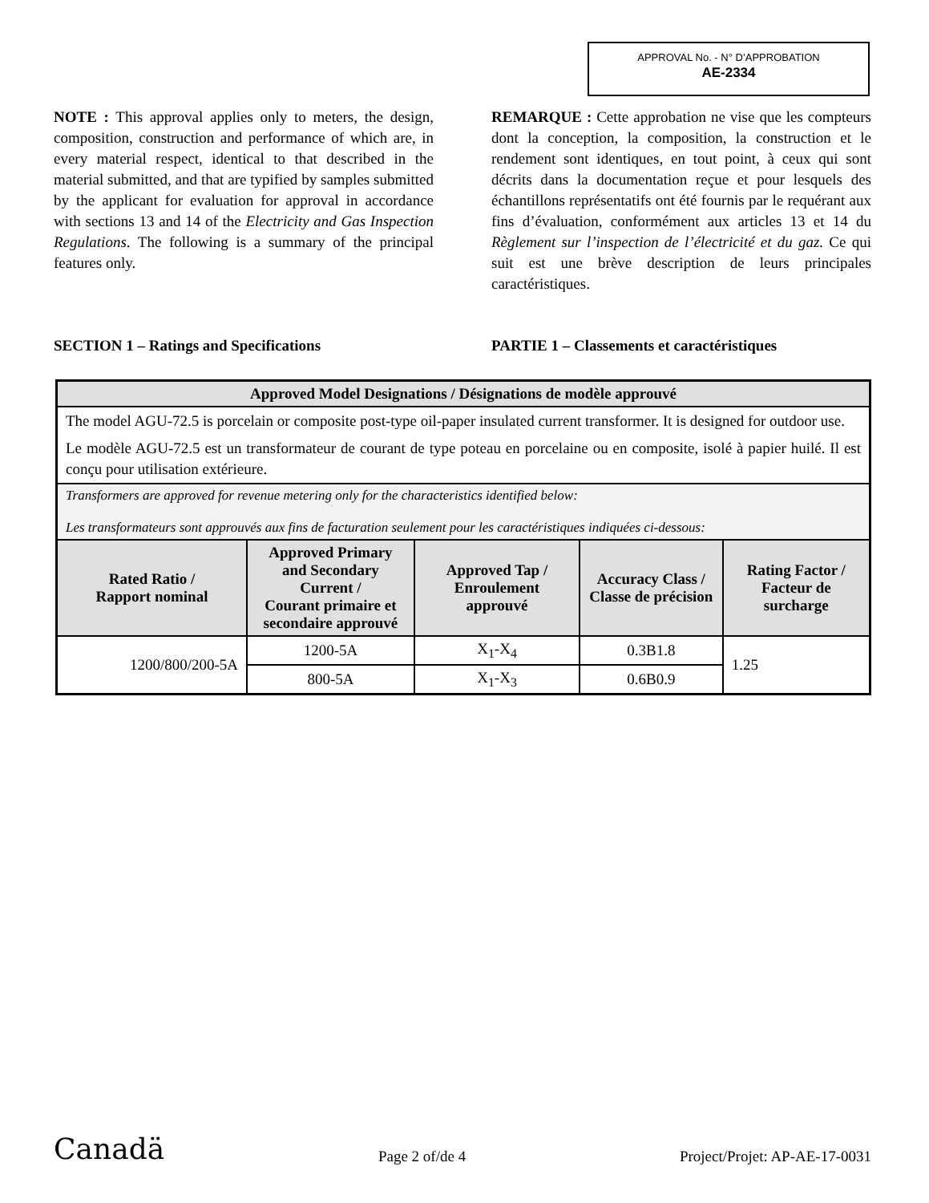APPROVAL No. - N° D’APPROBATION
AE-2334
NOTE : This approval applies only to meters, the design, composition, construction and performance of which are, in every material respect, identical to that described in the material submitted, and that are typified by samples submitted by the applicant for evaluation for approval in accordance with sections 13 and 14 of the Electricity and Gas Inspection Regulations. The following is a summary of the principal features only.
REMARQUE : Cette approbation ne vise que les compteurs dont la conception, la composition, la construction et le rendement sont identiques, en tout point, à ceux qui sont décrits dans la documentation reçue et pour lesquels des échantillons représentatifs ont été fournis par le requérant aux fins d’évaluation, conformément aux articles 13 et 14 du Règlement sur l’inspection de l’électricité et du gaz. Ce qui suit est une brève description de leurs principales caractéristiques.
SECTION 1 – Ratings and Specifications PARTIE 1 – Classements et caractéristiques
| Approved Model Designations / Désignations de modèle approuvé | | | | |
| --- | --- | --- | --- | --- |
| The model AGU-72.5 is porcelain or composite post-type oil-paper insulated current transformer. It is designed for outdoor use. Le modèle AGU-72.5 est un transformateur de courant de type poteau en porcelaine ou en composite, isolé à papier huilé. Il est conçu pour utilisation extérieure. | | | | |
| Transformers are approved for revenue metering only for the characteristics identified below: Les transformateurs sont approuvés aux fins de facturation seulement pour les caractéristiques indiquées ci-dessous: | | | | |
| Rated Ratio / Rapport nominal | Approved Primary and Secondary Current / Courant primaire et secondaire approuvé | Approved Tap / Enroulement approuvé | Accuracy Class / Classe de précision | Rating Factor / Facteur de surcharge |
| 1200/800/200-5A | 1200-5A | X<sub>1</sub>-X<sub>4</sub> | 0.3B1.8 | 1.25 |
| | 800-5A | X<sub>1</sub>-X<sub>3</sub> | 0.6B0.9 | |
Canadä
Page 2 of/de 4
Project/Projet: AP-AE-17-0031